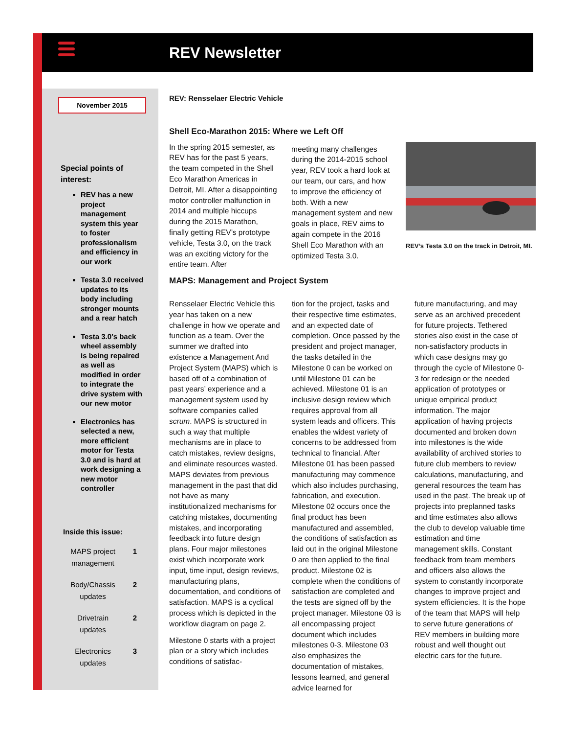REV Newsletter
November 2015
Special points of
interest:
REV has a new project management system this year to foster professionalism and efficiency in our work
Testa 3.0 received updates to its body including stronger mounts and a rear hatch
Testa 3.0’s back wheel assembly is being repaired as well as modified in order to integrate the drive system with our new motor
Electronics has selected a new, more efficient motor for Testa 3.0 and is hard at work designing a new motor controller
Inside this issue:
MAPS project management 1
Body/Chassis updates 2
Drivetrain updates 2
Electronics updates 3
REV: Rensselaer Electric Vehicle
Shell Eco-Marathon 2015: Where we Left Off
In the spring 2015 semester, as REV has for the past 5 years, the team competed in the Shell Eco Marathon Americas in Detroit, MI. After a disappointing motor controller malfunction in 2014 and multiple hiccups during the 2015 Marathon, finally getting REV’s prototype vehicle, Testa 3.0, on the track was an exciting victory for the entire team. After
meeting many challenges during the 2014-2015 school year, REV took a hard look at our team, our cars, and how to improve the efficiency of both. With a new management system and new goals in place, REV aims to again compete in the 2016 Shell Eco Marathon with an optimized Testa 3.0.
REV’s Testa 3.0 on the track in Detroit, MI.
MAPS: Management and Project System
Rensselaer Electric Vehicle this year has taken on a new challenge in how we operate and function as a team. Over the summer we drafted into existence a Management And Project System (MAPS) which is based off of a combination of past years’ experience and a management system used by software companies called scrum. MAPS is structured in such a way that multiple mechanisms are in place to catch mistakes, review designs, and eliminate resources wasted. MAPS deviates from previous management in the past that did not have as many institutionalized mechanisms for catching mistakes, documenting mistakes, and incorporating feedback into future design plans. Four major milestones exist which incorporate work input, time input, design reviews, manufacturing plans, documentation, and conditions of satisfaction. MAPS is a cyclical process which is depicted in the workflow diagram on page 2.
Milestone 0 starts with a project plan or a story which includes conditions of satisfac-
tion for the project, tasks and their respective time estimates, and an expected date of completion. Once passed by the president and project manager, the tasks detailed in the Milestone 0 can be worked on until Milestone 01 can be achieved. Milestone 01 is an inclusive design review which requires approval from all system leads and officers. This enables the widest variety of concerns to be addressed from technical to financial. After Milestone 01 has been passed manufacturing may commence which also includes purchasing, fabrication, and execution. Milestone 02 occurs once the final product has been manufactured and assembled, the conditions of satisfaction as laid out in the original Milestone 0 are then applied to the final product. Milestone 02 is complete when the conditions of satisfaction are completed and the tests are signed off by the project manager. Milestone 03 is all encompassing project document which includes milestones 0-3. Milestone 03 also emphasizes the documentation of mistakes, lessons learned, and general advice learned for
future manufacturing, and may serve as an archived precedent for future projects. Tethered stories also exist in the case of non-satisfactory products in which case designs may go through the cycle of Milestone 0-3 for redesign or the needed application of prototypes or unique empirical product information. The major application of having projects documented and broken down into milestones is the wide availability of archived stories to future club members to review calculations, manufacturing, and general resources the team has used in the past. The break up of projects into preplanned tasks and time estimates also allows the club to develop valuable time estimation and time management skills. Constant feedback from team members and officers also allows the system to constantly incorporate changes to improve project and system efficiencies. It is the hope of the team that MAPS will help to serve future generations of REV members in building more robust and well thought out electric cars for the future.